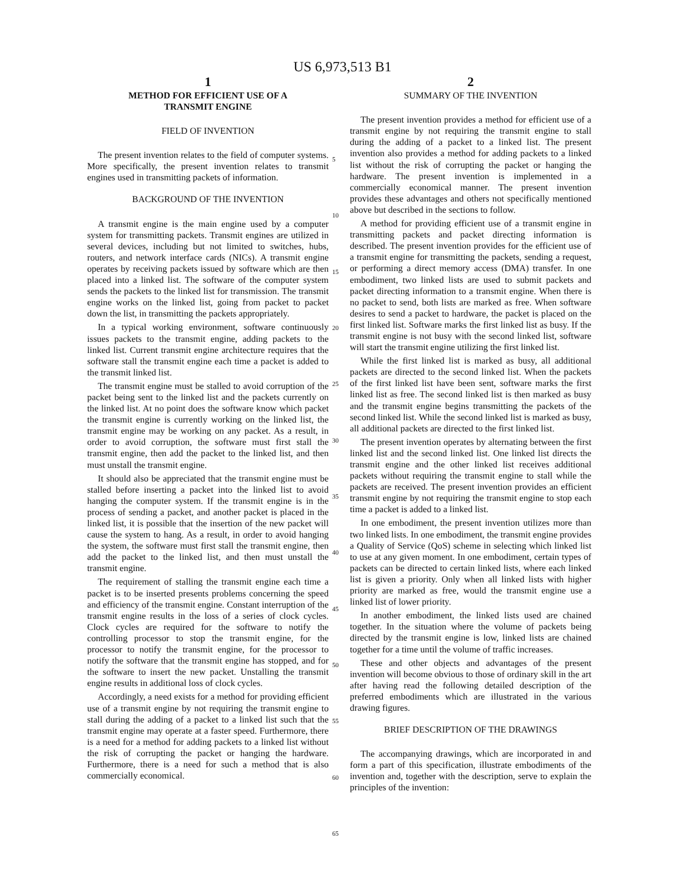US 6,973,513 B1
1
METHOD FOR EFFICIENT USE OF A
TRANSMIT ENGINE
FIELD OF INVENTION
The present invention relates to the field of computer systems. More specifically, the present invention relates to transmit engines used in transmitting packets of information.
BACKGROUND OF THE INVENTION
A transmit engine is the main engine used by a computer system for transmitting packets. Transmit engines are utilized in several devices, including but not limited to switches, hubs, routers, and network interface cards (NICs). A transmit engine operates by receiving packets issued by software which are then placed into a linked list. The software of the computer system sends the packets to the linked list for transmission. The transmit engine works on the linked list, going from packet to packet down the list, in transmitting the packets appropriately.
In a typical working environment, software continuously issues packets to the transmit engine, adding packets to the linked list. Current transmit engine architecture requires that the software stall the transmit engine each time a packet is added to the transmit linked list.
The transmit engine must be stalled to avoid corruption of the packet being sent to the linked list and the packets currently on the linked list. At no point does the software know which packet the transmit engine is currently working on the linked list, the transmit engine may be working on any packet. As a result, in order to avoid corruption, the software must first stall the transmit engine, then add the packet to the linked list, and then must unstall the transmit engine.
It should also be appreciated that the transmit engine must be stalled before inserting a packet into the linked list to avoid hanging the computer system. If the transmit engine is in the process of sending a packet, and another packet is placed in the linked list, it is possible that the insertion of the new packet will cause the system to hang. As a result, in order to avoid hanging the system, the software must first stall the transmit engine, then add the packet to the linked list, and then must unstall the transmit engine.
The requirement of stalling the transmit engine each time a packet is to be inserted presents problems concerning the speed and efficiency of the transmit engine. Constant interruption of the transmit engine results in the loss of a series of clock cycles. Clock cycles are required for the software to notify the controlling processor to stop the transmit engine, for the processor to notify the transmit engine, for the processor to notify the software that the transmit engine has stopped, and for the software to insert the new packet. Unstalling the transmit engine results in additional loss of clock cycles.
Accordingly, a need exists for a method for providing efficient use of a transmit engine by not requiring the transmit engine to stall during the adding of a packet to a linked list such that the transmit engine may operate at a faster speed. Furthermore, there is a need for a method for adding packets to a linked list without the risk of corrupting the packet or hanging the hardware. Furthermore, there is a need for such a method that is also commercially economical.
5
10
15
20
25
30
35
40
45
50
55
60
65
2
SUMMARY OF THE INVENTION
The present invention provides a method for efficient use of a transmit engine by not requiring the transmit engine to stall during the adding of a packet to a linked list. The present invention also provides a method for adding packets to a linked list without the risk of corrupting the packet or hanging the hardware. The present invention is implemented in a commercially economical manner. The present invention provides these advantages and others not specifically mentioned above but described in the sections to follow.
A method for providing efficient use of a transmit engine in transmitting packets and packet directing information is described. The present invention provides for the efficient use of a transmit engine for transmitting the packets, sending a request, or performing a direct memory access (DMA) transfer. In one embodiment, two linked lists are used to submit packets and packet directing information to a transmit engine. When there is no packet to send, both lists are marked as free. When software desires to send a packet to hardware, the packet is placed on the first linked list. Software marks the first linked list as busy. If the transmit engine is not busy with the second linked list, software will start the transmit engine utilizing the first linked list.
While the first linked list is marked as busy, all additional packets are directed to the second linked list. When the packets of the first linked list have been sent, software marks the first linked list as free. The second linked list is then marked as busy and the transmit engine begins transmitting the packets of the second linked list. While the second linked list is marked as busy, all additional packets are directed to the first linked list.
The present invention operates by alternating between the first linked list and the second linked list. One linked list directs the transmit engine and the other linked list receives additional packets without requiring the transmit engine to stall while the packets are received. The present invention provides an efficient transmit engine by not requiring the transmit engine to stop each time a packet is added to a linked list.
In one embodiment, the present invention utilizes more than two linked lists. In one embodiment, the transmit engine provides a Quality of Service (QoS) scheme in selecting which linked list to use at any given moment. In one embodiment, certain types of packets can be directed to certain linked lists, where each linked list is given a priority. Only when all linked lists with higher priority are marked as free, would the transmit engine use a linked list of lower priority.
In another embodiment, the linked lists used are chained together. In the situation where the volume of packets being directed by the transmit engine is low, linked lists are chained together for a time until the volume of traffic increases.
These and other objects and advantages of the present invention will become obvious to those of ordinary skill in the art after having read the following detailed description of the preferred embodiments which are illustrated in the various drawing figures.
BRIEF DESCRIPTION OF THE DRAWINGS
The accompanying drawings, which are incorporated in and form a part of this specification, illustrate embodiments of the invention and, together with the description, serve to explain the principles of the invention: